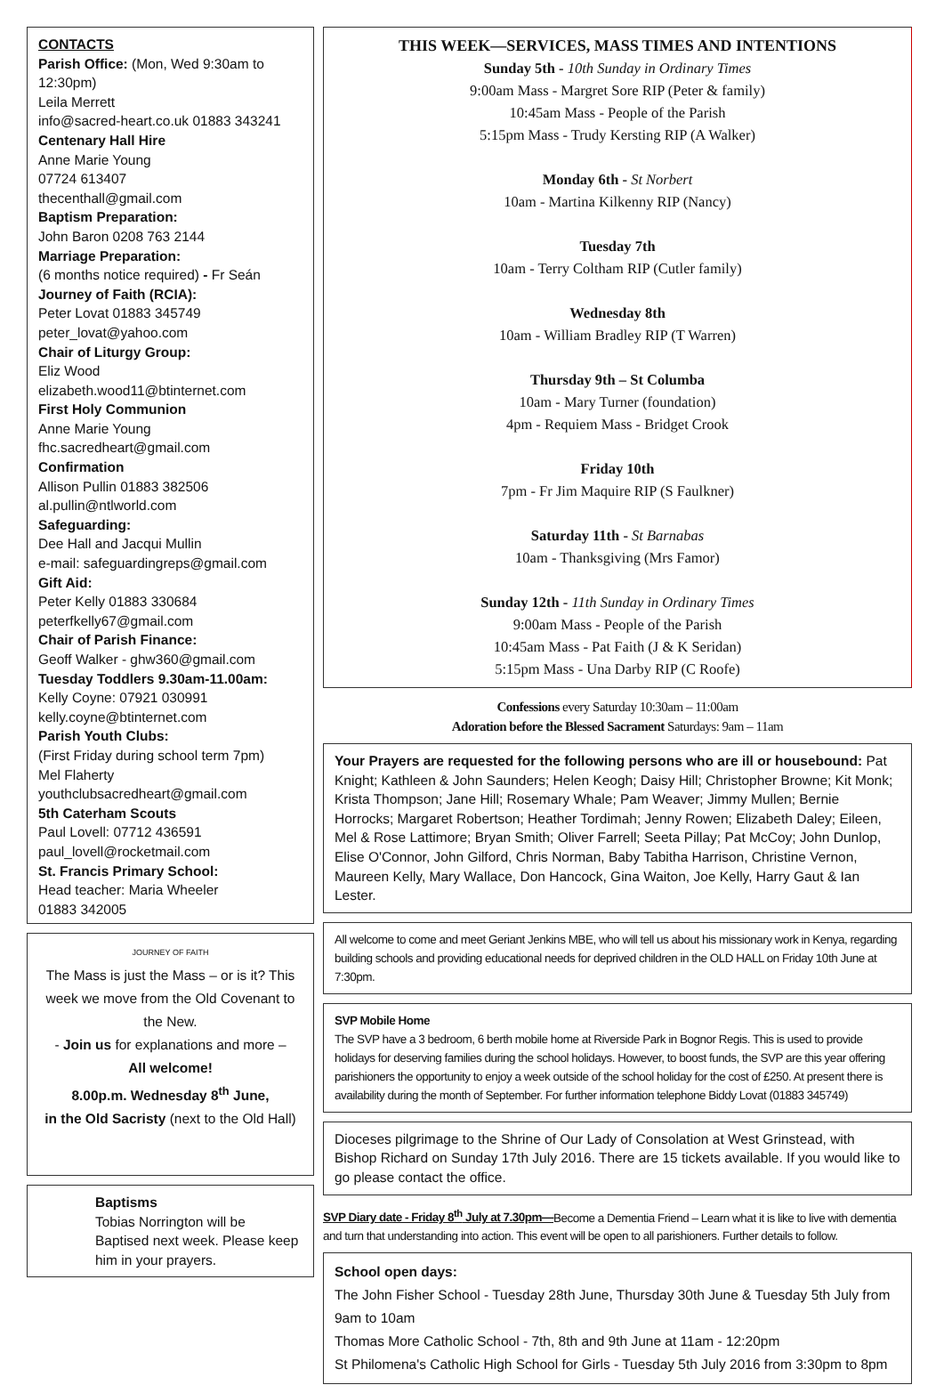CONTACTS
Parish Office: (Mon, Wed 9:30am to 12:30pm)
Leila Merrett
info@sacred-heart.co.uk 01883 343241
Centenary Hall Hire
Anne Marie Young
07724 613407
thecenthall@gmail.com
Baptism Preparation:
John Baron 0208 763 2144
Marriage Preparation:
(6 months notice required) - Fr Seán
Journey of Faith (RCIA):
Peter Lovat 01883 345749
peter_lovat@yahoo.com
Chair of Liturgy Group:
Eliz Wood
elizabeth.wood11@btinternet.com
First Holy Communion
Anne Marie Young
fhc.sacredheart@gmail.com
Confirmation
Allison Pullin 01883 382506
al.pullin@ntlworld.com
Safeguarding:
Dee Hall and Jacqui Mullin
e-mail: safeguardingreps@gmail.com
Gift Aid:
Peter Kelly 01883 330684
peterfkelly67@gmail.com
Chair of Parish Finance:
Geoff Walker - ghw360@gmail.com
Tuesday Toddlers 9.30am-11.00am:
Kelly Coyne: 07921 030991
kelly.coyne@btinternet.com
Parish Youth Clubs:
(First Friday during school term 7pm)
Mel Flaherty
youthclubsacredheart@gmail.com
5th Caterham Scouts
Paul Lovell: 07712 436591
paul_lovell@rocketmail.com
St. Francis Primary School:
Head teacher: Maria Wheeler
01883 342005
JOURNEY OF FAITH
The Mass is just the Mass – or is it? This week we move from the Old Covenant to the New.
- Join us for explanations and more –
All welcome!
8.00p.m. Wednesday 8<sup>th</sup> June,
in the Old Sacristy (next to the Old Hall)
Baptisms
Tobias Norrington will be Baptised next week. Please keep him in your prayers.
THIS WEEK—SERVICES, MASS TIMES AND INTENTIONS
Sunday 5th - 10th Sunday in Ordinary Times
9:00am Mass - Margret Sore RIP (Peter & family)
10:45am Mass - People of the Parish
5:15pm Mass - Trudy Kersting RIP (A Walker)
Monday 6th - St Norbert
10am - Martina Kilkenny RIP (Nancy)
Tuesday 7th
10am - Terry Coltham RIP (Cutler family)
Wednesday 8th
10am - William Bradley RIP (T Warren)
Thursday 9th – St Columba
10am - Mary Turner (foundation)
4pm - Requiem Mass - Bridget Crook
Friday 10th
7pm - Fr Jim Maquire RIP (S Faulkner)
Saturday 11th - St Barnabas
10am - Thanksgiving (Mrs Famor)
Sunday 12th - 11th Sunday in Ordinary Times
9:00am Mass - People of the Parish
10:45am Mass - Pat Faith (J & K Seridan)
5:15pm Mass - Una Darby RIP (C Roofe)
Confessions every Saturday 10:30am – 11:00am
Adoration before the Blessed Sacrament Saturdays: 9am – 11am
Your Prayers are requested for the following persons who are ill or housebound: Pat Knight; Kathleen & John Saunders; Helen Keogh; Daisy Hill; Christopher Browne; Kit Monk; Krista Thompson; Jane Hill; Rosemary Whale; Pam Weaver; Jimmy Mullen; Bernie Horrocks; Margaret Robertson; Heather Tordimah; Jenny Rowen; Elizabeth Daley; Eileen, Mel & Rose Lattimore; Bryan Smith; Oliver Farrell; Seeta Pillay; Pat McCoy; John Dunlop, Elise O'Connor, John Gilford, Chris Norman, Baby Tabitha Harrison, Christine Vernon, Maureen Kelly, Mary Wallace, Don Hancock, Gina Waiton, Joe Kelly, Harry Gaut & Ian Lester.
All welcome to come and meet Geriant Jenkins MBE, who will tell us about his missionary work in Kenya, regarding building schools and providing educational needs for deprived children in the OLD HALL on Friday 10th June at 7:30pm.
SVP Mobile Home
The SVP have a 3 bedroom, 6 berth mobile home at Riverside Park in Bognor Regis. This is used to provide holidays for deserving families during the school holidays. However, to boost funds, the SVP are this year offering parishioners the opportunity to enjoy a week outside of the school holiday for the cost of £250. At present there is availability during the month of September. For further information telephone Biddy Lovat (01883 345749)
Dioceses pilgrimage to the Shrine of Our Lady of Consolation at West Grinstead, with Bishop Richard on Sunday 17th July 2016. There are 15 tickets available. If you would like to go please contact the office.
SVP Diary date - Friday 8<sup>th</sup> July at 7.30pm—Become a Dementia Friend – Learn what it is like to live with dementia and turn that understanding into action. This event will be open to all parishioners. Further details to follow.
School open days:
The John Fisher School - Tuesday 28th June, Thursday 30th June & Tuesday 5th July from 9am to 10am
Thomas More Catholic School - 7th, 8th and 9th June at 11am - 12:20pm
St Philomena's Catholic High School for Girls - Tuesday 5th July 2016 from 3:30pm to 8pm